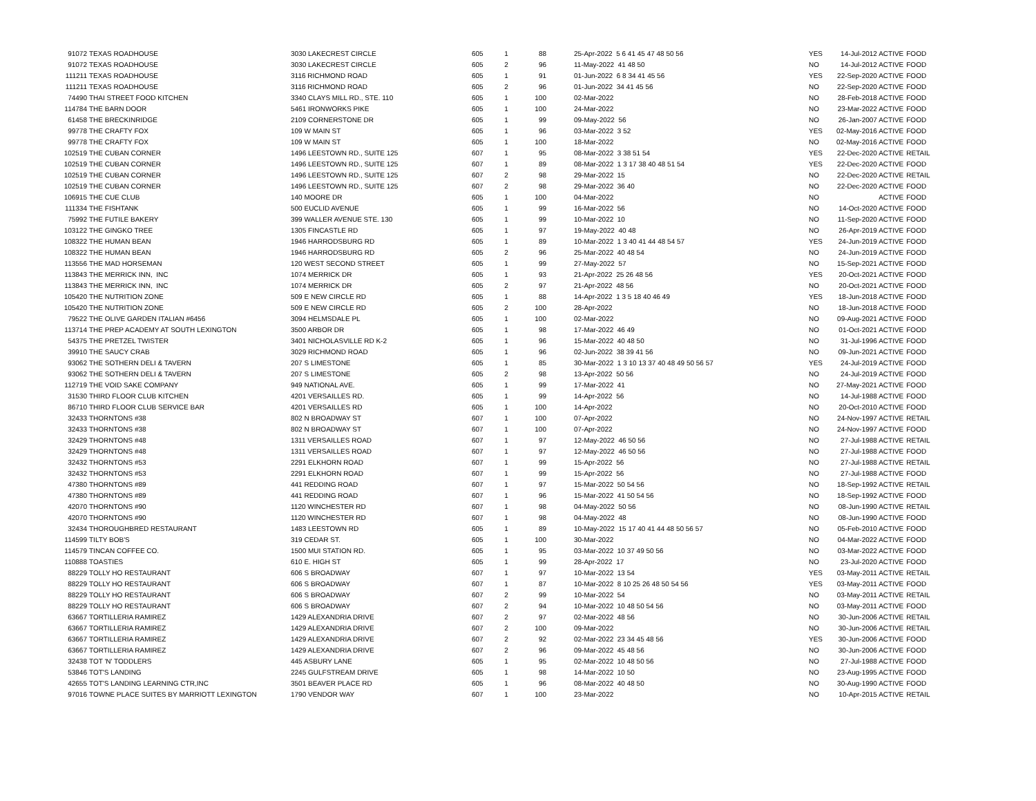| 91072 | TEXAS ROADHOUSE | 3030 LAKECREST CIRCLE | 605 | 1 | 88 | 25-Apr-2022 5 6 41 45 47 48 50 56 | YES | 14-Jul-2012 ACTIVE | FOOD |
| 91072 | TEXAS ROADHOUSE | 3030 LAKECREST CIRCLE | 605 | 2 | 96 | 11-May-2022 41 48 50 | NO | 14-Jul-2012 ACTIVE | FOOD |
| 111211 | TEXAS ROADHOUSE | 3116 RICHMOND ROAD | 605 | 1 | 91 | 01-Jun-2022 6 8 34 41 45 56 | YES | 22-Sep-2020 ACTIVE | FOOD |
| 111211 | TEXAS ROADHOUSE | 3116 RICHMOND ROAD | 605 | 2 | 96 | 01-Jun-2022 34 41 45 56 | NO | 22-Sep-2020 ACTIVE | FOOD |
| 74490 | THAI STREET FOOD KITCHEN | 3340 CLAYS MILL RD., STE. 110 | 605 | 1 | 100 | 02-Mar-2022 | NO | 28-Feb-2018 ACTIVE | FOOD |
| 114784 | THE BARN DOOR | 5461 IRONWORKS PIKE | 605 | 1 | 100 | 24-Mar-2022 | NO | 23-Mar-2022 ACTIVE | FOOD |
| 61458 | THE BRECKINRIDGE | 2109 CORNERSTONE DR | 605 | 1 | 99 | 09-May-2022 56 | NO | 26-Jan-2007 ACTIVE | FOOD |
| 99778 | THE CRAFTY FOX | 109 W MAIN ST | 605 | 1 | 96 | 03-Mar-2022 3 52 | YES | 02-May-2016 ACTIVE | FOOD |
| 99778 | THE CRAFTY FOX | 109 W MAIN ST | 605 | 1 | 100 | 18-Mar-2022 | NO | 02-May-2016 ACTIVE | FOOD |
| 102519 | THE CUBAN CORNER | 1496 LEESTOWN RD., SUITE 125 | 607 | 1 | 95 | 08-Mar-2022 3 38 51 54 | YES | 22-Dec-2020 ACTIVE | RETAIL |
| 102519 | THE CUBAN CORNER | 1496 LEESTOWN RD., SUITE 125 | 607 | 1 | 89 | 08-Mar-2022 1 3 17 38 40 48 51 54 | YES | 22-Dec-2020 ACTIVE | FOOD |
| 102519 | THE CUBAN CORNER | 1496 LEESTOWN RD., SUITE 125 | 607 | 2 | 98 | 29-Mar-2022 15 | NO | 22-Dec-2020 ACTIVE | RETAIL |
| 102519 | THE CUBAN CORNER | 1496 LEESTOWN RD., SUITE 125 | 607 | 2 | 98 | 29-Mar-2022 36 40 | NO | 22-Dec-2020 ACTIVE | FOOD |
| 106915 | THE CUE CLUB | 140 MOORE DR | 605 | 1 | 100 | 04-Mar-2022 | NO | ACTIVE | FOOD |
| 111334 | THE FISHTANK | 500 EUCLID AVENUE | 605 | 1 | 99 | 16-Mar-2022 56 | NO | 14-Oct-2020 ACTIVE | FOOD |
| 75992 | THE FUTILE BAKERY | 399 WALLER AVENUE STE. 130 | 605 | 1 | 99 | 10-Mar-2022 10 | NO | 11-Sep-2020 ACTIVE | FOOD |
| 103122 | THE GINGKO TREE | 1305 FINCASTLE RD | 605 | 1 | 97 | 19-May-2022 40 48 | NO | 26-Apr-2019 ACTIVE | FOOD |
| 108322 | THE HUMAN BEAN | 1946 HARRODSBURG RD | 605 | 1 | 89 | 10-Mar-2022 1 3 40 41 44 48 54 57 | YES | 24-Jun-2019 ACTIVE | FOOD |
| 108322 | THE HUMAN BEAN | 1946 HARRODSBURG RD | 605 | 2 | 96 | 25-Mar-2022 40 48 54 | NO | 24-Jun-2019 ACTIVE | FOOD |
| 113556 | THE MAD HORSEMAN | 120 WEST SECOND STREET | 605 | 1 | 99 | 27-May-2022 57 | NO | 15-Sep-2021 ACTIVE | FOOD |
| 113843 | THE MERRICK INN, INC | 1074 MERRICK DR | 605 | 1 | 93 | 21-Apr-2022 25 26 48 56 | YES | 20-Oct-2021 ACTIVE | FOOD |
| 113843 | THE MERRICK INN, INC | 1074 MERRICK DR | 605 | 2 | 97 | 21-Apr-2022 48 56 | NO | 20-Oct-2021 ACTIVE | FOOD |
| 105420 | THE NUTRITION ZONE | 509 E NEW CIRCLE RD | 605 | 1 | 88 | 14-Apr-2022 1 3 5 18 40 46 49 | YES | 18-Jun-2018 ACTIVE | FOOD |
| 105420 | THE NUTRITION ZONE | 509 E NEW CIRCLE RD | 605 | 2 | 100 | 28-Apr-2022 | NO | 18-Jun-2018 ACTIVE | FOOD |
| 79522 | THE OLIVE GARDEN ITALIAN #6456 | 3094 HELMSDALE PL | 605 | 1 | 100 | 02-Mar-2022 | NO | 09-Aug-2021 ACTIVE | FOOD |
| 113714 | THE PREP ACADEMY AT SOUTH LEXINGTON | 3500 ARBOR DR | 605 | 1 | 98 | 17-Mar-2022 46 49 | NO | 01-Oct-2021 ACTIVE | FOOD |
| 54375 | THE PRETZEL TWISTER | 3401 NICHOLASVILLE RD K-2 | 605 | 1 | 96 | 15-Mar-2022 40 48 50 | NO | 31-Jul-1996 ACTIVE | FOOD |
| 39910 | THE SAUCY CRAB | 3029 RICHMOND ROAD | 605 | 1 | 96 | 02-Jun-2022 38 39 41 56 | NO | 09-Jun-2021 ACTIVE | FOOD |
| 93062 | THE SOTHERN DELI & TAVERN | 207 S LIMESTONE | 605 | 1 | 85 | 30-Mar-2022 1 3 10 13 37 40 48 49 50 56 57 | YES | 24-Jul-2019 ACTIVE | FOOD |
| 93062 | THE SOTHERN DELI & TAVERN | 207 S LIMESTONE | 605 | 2 | 98 | 13-Apr-2022 50 56 | NO | 24-Jul-2019 ACTIVE | FOOD |
| 112719 | THE VOID SAKE COMPANY | 949 NATIONAL AVE. | 605 | 1 | 99 | 17-Mar-2022 41 | NO | 27-May-2021 ACTIVE | FOOD |
| 31530 | THIRD FLOOR CLUB KITCHEN | 4201 VERSAILLES RD. | 605 | 1 | 99 | 14-Apr-2022 56 | NO | 14-Jul-1988 ACTIVE | FOOD |
| 86710 | THIRD FLOOR CLUB SERVICE BAR | 4201 VERSAILLES RD | 605 | 1 | 100 | 14-Apr-2022 | NO | 20-Oct-2010 ACTIVE | FOOD |
| 32433 | THORNTONS #38 | 802 N BROADWAY ST | 607 | 1 | 100 | 07-Apr-2022 | NO | 24-Nov-1997 ACTIVE | RETAIL |
| 32433 | THORNTONS #38 | 802 N BROADWAY ST | 607 | 1 | 100 | 07-Apr-2022 | NO | 24-Nov-1997 ACTIVE | FOOD |
| 32429 | THORNTONS #48 | 1311 VERSAILLES ROAD | 607 | 1 | 97 | 12-May-2022 46 50 56 | NO | 27-Jul-1988 ACTIVE | RETAIL |
| 32429 | THORNTONS #48 | 1311 VERSAILLES ROAD | 607 | 1 | 97 | 12-May-2022 46 50 56 | NO | 27-Jul-1988 ACTIVE | FOOD |
| 32432 | THORNTONS #53 | 2291 ELKHORN ROAD | 607 | 1 | 99 | 15-Apr-2022 56 | NO | 27-Jul-1988 ACTIVE | RETAIL |
| 32432 | THORNTONS #53 | 2291 ELKHORN ROAD | 607 | 1 | 99 | 15-Apr-2022 56 | NO | 27-Jul-1988 ACTIVE | FOOD |
| 47380 | THORNTONS #89 | 441 REDDING ROAD | 607 | 1 | 97 | 15-Mar-2022 50 54 56 | NO | 18-Sep-1992 ACTIVE | RETAIL |
| 47380 | THORNTONS #89 | 441 REDDING ROAD | 607 | 1 | 96 | 15-Mar-2022 41 50 54 56 | NO | 18-Sep-1992 ACTIVE | FOOD |
| 42070 | THORNTONS #90 | 1120 WINCHESTER RD | 607 | 1 | 98 | 04-May-2022 50 56 | NO | 08-Jun-1990 ACTIVE | RETAIL |
| 42070 | THORNTONS #90 | 1120 WINCHESTER RD | 607 | 1 | 98 | 04-May-2022 48 | NO | 08-Jun-1990 ACTIVE | FOOD |
| 32434 | THOROUGHBRED RESTAURANT | 1483 LEESTOWN RD | 605 | 1 | 89 | 10-May-2022 15 17 40 41 44 48 50 56 57 | NO | 05-Feb-2010 ACTIVE | FOOD |
| 114599 | TILTY BOB'S | 319 CEDAR ST. | 605 | 1 | 100 | 30-Mar-2022 | NO | 04-Mar-2022 ACTIVE | FOOD |
| 114579 | TINCAN COFFEE CO. | 1500 MUI STATION RD. | 605 | 1 | 95 | 03-Mar-2022 10 37 49 50 56 | NO | 03-Mar-2022 ACTIVE | FOOD |
| 110888 | TOASTIES | 610 E. HIGH ST | 605 | 1 | 99 | 28-Apr-2022 17 | NO | 23-Jul-2020 ACTIVE | FOOD |
| 88229 | TOLLY HO RESTAURANT | 606 S BROADWAY | 607 | 1 | 97 | 10-Mar-2022 13 54 | YES | 03-May-2011 ACTIVE | RETAIL |
| 88229 | TOLLY HO RESTAURANT | 606 S BROADWAY | 607 | 1 | 87 | 10-Mar-2022 8 10 25 26 48 50 54 56 | YES | 03-May-2011 ACTIVE | FOOD |
| 88229 | TOLLY HO RESTAURANT | 606 S BROADWAY | 607 | 2 | 99 | 10-Mar-2022 54 | NO | 03-May-2011 ACTIVE | RETAIL |
| 88229 | TOLLY HO RESTAURANT | 606 S BROADWAY | 607 | 2 | 94 | 10-Mar-2022 10 48 50 54 56 | NO | 03-May-2011 ACTIVE | FOOD |
| 63667 | TORTILLERIA RAMIREZ | 1429 ALEXANDRIA DRIVE | 607 | 2 | 97 | 02-Mar-2022 48 56 | NO | 30-Jun-2006 ACTIVE | RETAIL |
| 63667 | TORTILLERIA RAMIREZ | 1429 ALEXANDRIA DRIVE | 607 | 2 | 100 | 09-Mar-2022 | NO | 30-Jun-2006 ACTIVE | RETAIL |
| 63667 | TORTILLERIA RAMIREZ | 1429 ALEXANDRIA DRIVE | 607 | 2 | 92 | 02-Mar-2022 23 34 45 48 56 | YES | 30-Jun-2006 ACTIVE | FOOD |
| 63667 | TORTILLERIA RAMIREZ | 1429 ALEXANDRIA DRIVE | 607 | 2 | 96 | 09-Mar-2022 45 48 56 | NO | 30-Jun-2006 ACTIVE | FOOD |
| 32438 | TOT 'N' TODDLERS | 445 ASBURY LANE | 605 | 1 | 95 | 02-Mar-2022 10 48 50 56 | NO | 27-Jul-1988 ACTIVE | FOOD |
| 53846 | TOT'S LANDING | 2245 GULFSTREAM DRIVE | 605 | 1 | 98 | 14-Mar-2022 10 50 | NO | 23-Aug-1995 ACTIVE | FOOD |
| 42655 | TOT'S LANDING LEARNING CTR,INC | 3501 BEAVER PLACE RD | 605 | 1 | 96 | 08-Mar-2022 40 48 50 | NO | 30-Aug-1990 ACTIVE | FOOD |
| 97016 | TOWNE PLACE SUITES BY MARRIOTT LEXINGTON | 1790 VENDOR WAY | 607 | 1 | 100 | 23-Mar-2022 | NO | 10-Apr-2015 ACTIVE | RETAIL |